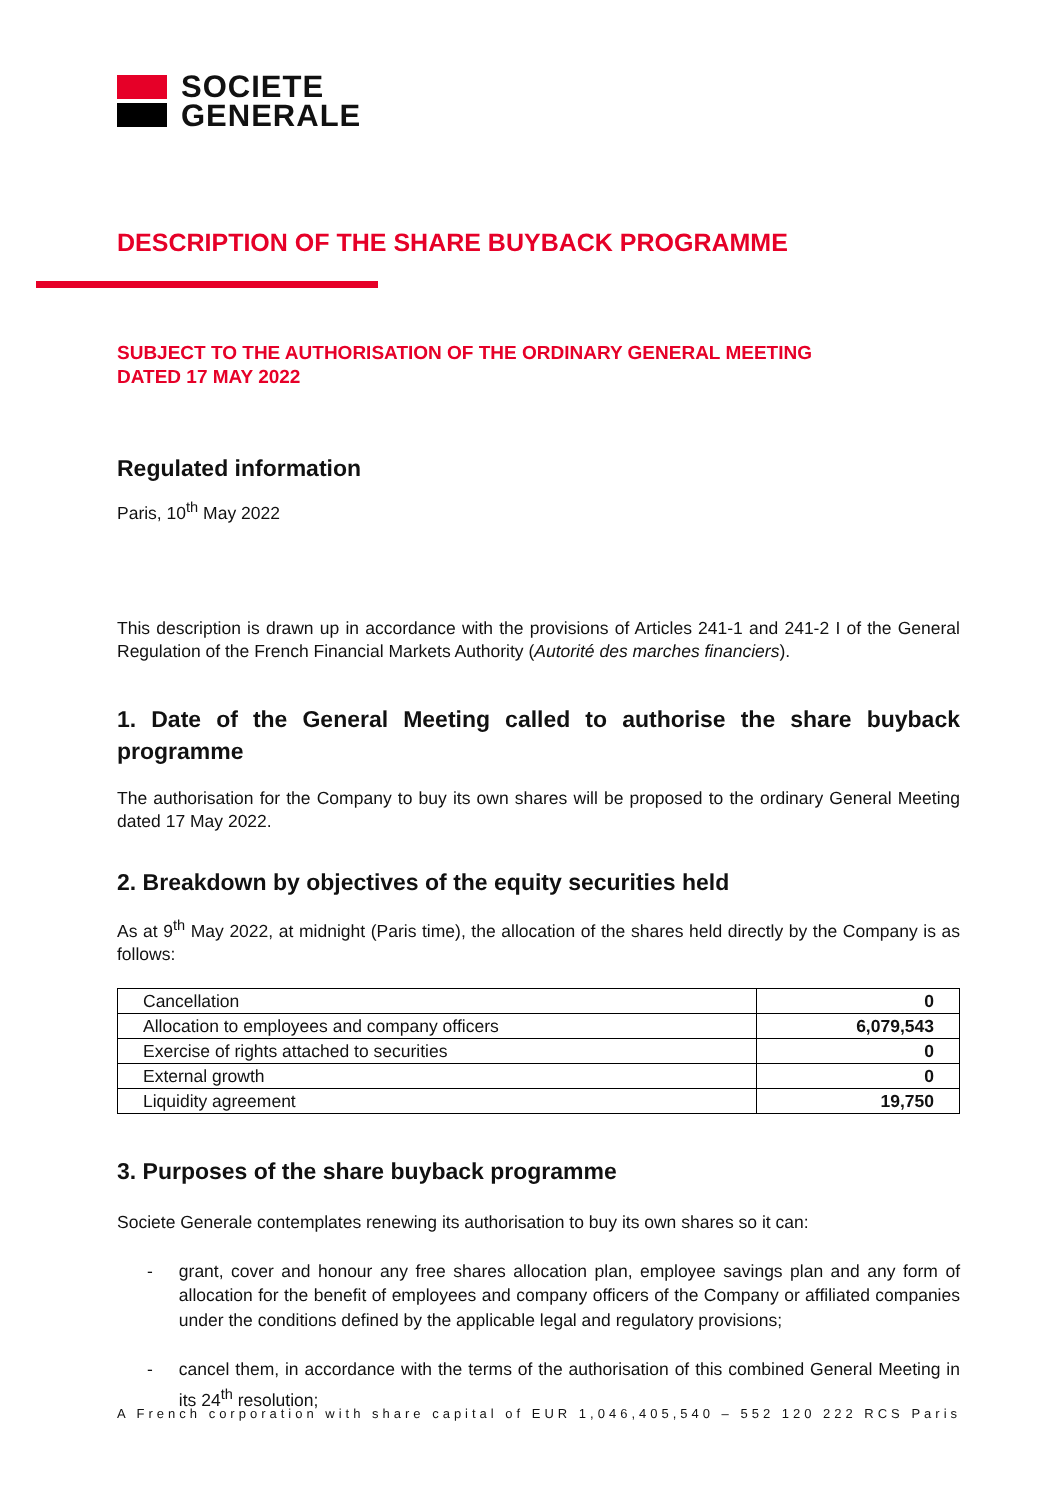SOCIETE
GENERALE
DESCRIPTION OF THE SHARE BUYBACK PROGRAMME
SUBJECT TO THE AUTHORISATION OF THE ORDINARY GENERAL MEETING
DATED 17 MAY 2022
Regulated information
Paris, 10<sup>th</sup> May 2022
This description is drawn up in accordance with the provisions of Articles 241-1 and 241-2 I of the General Regulation of the French Financial Markets Authority (Autorité des marches financiers).
1. Date of the General Meeting called to authorise the share buyback programme
The authorisation for the Company to buy its own shares will be proposed to the ordinary General Meeting dated 17 May 2022.
2. Breakdown by objectives of the equity securities held
As at 9<sup>th</sup> May 2022, at midnight (Paris time), the allocation of the shares held directly by the Company is as follows:
| Cancellation | 0 |
| Allocation to employees and company officers | 6,079,543 |
| Exercise of rights attached to securities | 0 |
| External growth | 0 |
| Liquidity agreement | 19,750 |
3. Purposes of the share buyback programme
Societe Generale contemplates renewing its authorisation to buy its own shares so it can:
- grant, cover and honour any free shares allocation plan, employee savings plan and any form of allocation for the benefit of employees and company officers of the Company or affiliated companies under the conditions defined by the applicable legal and regulatory provisions;
- cancel them, in accordance with the terms of the authorisation of this combined General Meeting in its 24<sup>th</sup> resolution;
A French corporation with share capital of EUR 1,046,405,540 – 552 120 222 RCS Paris